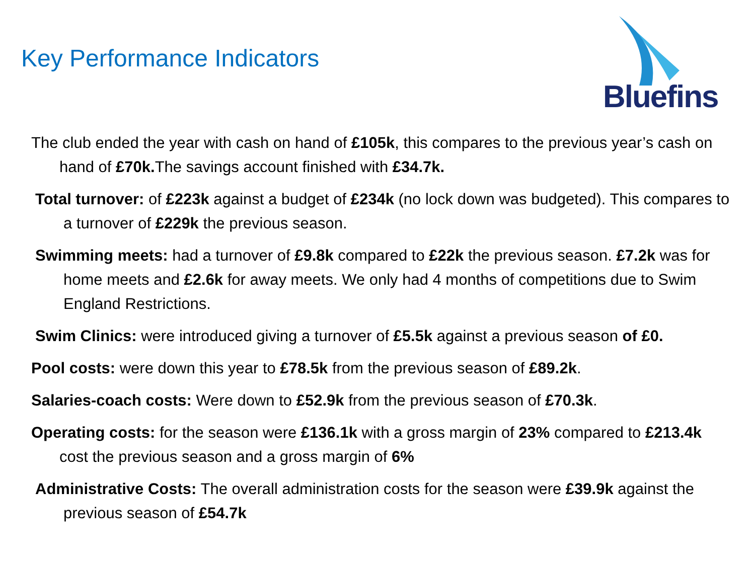Key Performance Indicators
Bluefins
The club ended the year with cash on hand of £105k, this compares to the previous year’s cash on hand of £70k. The savings account finished with £34.7k.
Total turnover: of £223k against a budget of £234k (no lock down was budgeted). This compares to a turnover of £229k the previous season.
Swimming meets: had a turnover of £9.8k compared to £22k the previous season. £7.2k was for home meets and £2.6k for away meets. We only had 4 months of competitions due to Swim England Restrictions.
Swim Clinics: were introduced giving a turnover of £5.5k against a previous season of £0.
Pool costs: were down this year to £78.5k from the previous season of £89.2k.
Salaries-coach costs: Were down to £52.9k from the previous season of £70.3k.
Operating costs: for the season were £136.1k with a gross margin of 23% compared to £213.4k cost the previous season and a gross margin of 6%
Administrative Costs: The overall administration costs for the season were £39.9k against the previous season of £54.7k